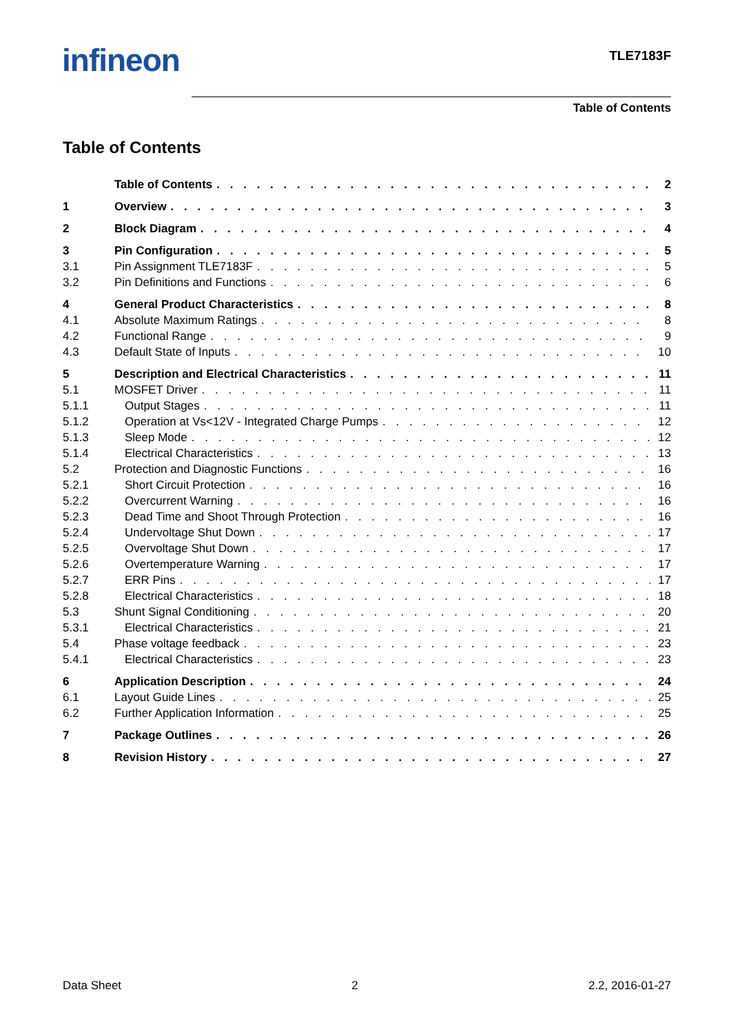infineon
TLE7183F
Table of Contents
Table of Contents
Table of Contents 2
1 Overview 3
2 Block Diagram 4
3 Pin Configuration 5
3.1 Pin Assignment TLE7183F 5
3.2 Pin Definitions and Functions 6
4 General Product Characteristics 8
4.1 Absolute Maximum Ratings 8
4.2 Functional Range 9
4.3 Default State of Inputs 10
5 Description and Electrical Characteristics 11
5.1 MOSFET Driver 11
5.1.1 Output Stages 11
5.1.2 Operation at Vs<12V - Integrated Charge Pumps 12
5.1.3 Sleep Mode 12
5.1.4 Electrical Characteristics 13
5.2 Protection and Diagnostic Functions 16
5.2.1 Short Circuit Protection 16
5.2.2 Overcurrent Warning 16
5.2.3 Dead Time and Shoot Through Protection 16
5.2.4 Undervoltage Shut Down 17
5.2.5 Overvoltage Shut Down 17
5.2.6 Overtemperature Warning 17
5.2.7 ERR Pins 17
5.2.8 Electrical Characteristics 18
5.3 Shunt Signal Conditioning 20
5.3.1 Electrical Characteristics 21
5.4 Phase voltage feedback 23
5.4.1 Electrical Characteristics 23
6 Application Description 24
6.1 Layout Guide Lines 25
6.2 Further Application Information 25
7 Package Outlines 26
8 Revision History 27
Data Sheet 2 2.2, 2016-01-27